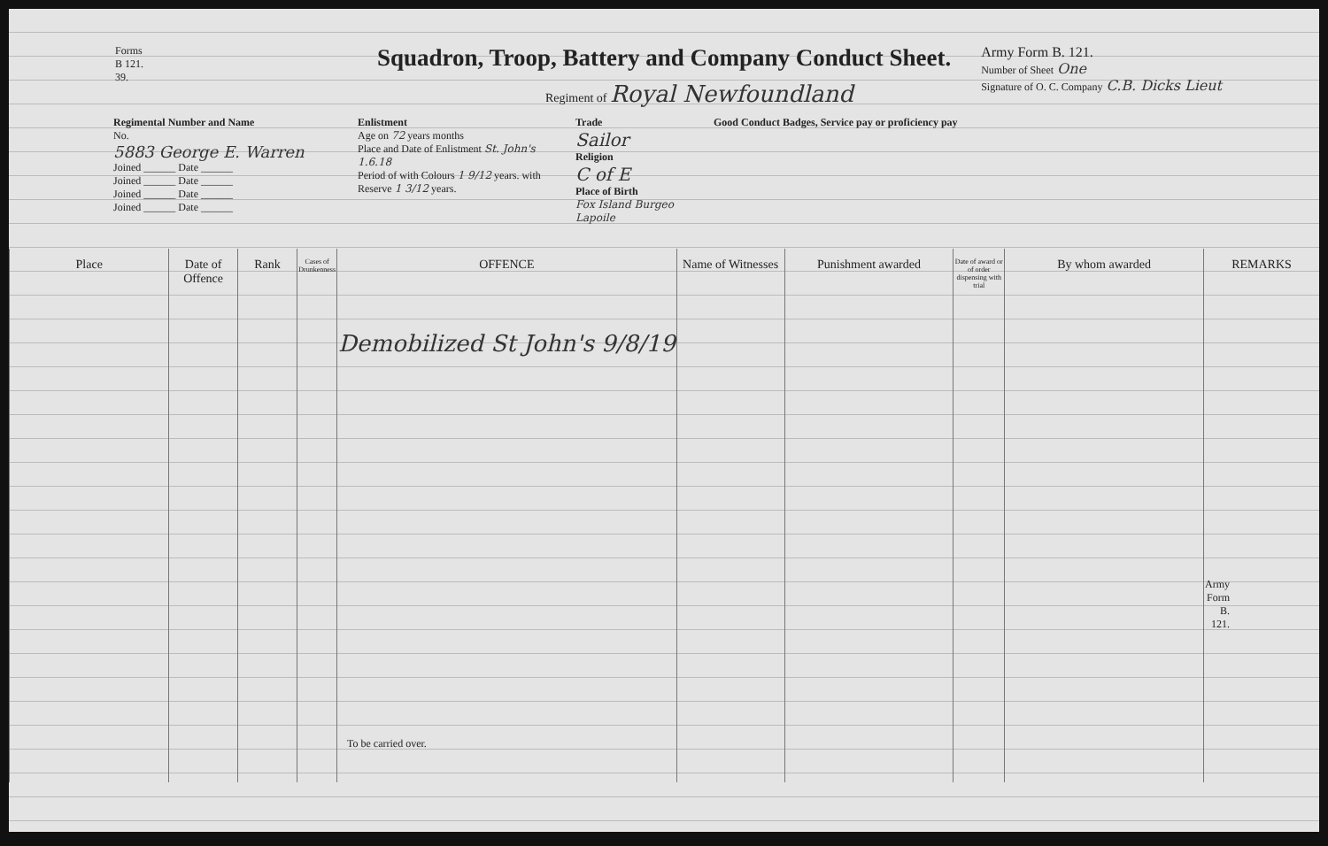Forms
B 121.
39.
Squadron, Troop, Battery and Company Conduct Sheet.
Regiment of Royal Newfoundland
Army Form B. 121.
Number of Sheet One
Signature of O. C. Company C.B. Dicks Lieut
Regimental Number and Name
No.
5883 George E. Warren
Joined ______ Date ______
Joined ______ Date ______
Joined ______ Date ______
Joined ______ Date ______
Enlistment
Age on 72 years months
Place and Date of Enlistment St. John's 1.6.18
Period of with Colours 1 9/12 years. with Reserve 1 3/12 years.
Trade
Sailor
Religion
C of E
Place of Birth
Fox Island Burgeo Lapoile
Good Conduct Badges, Service pay or proficiency pay
| Place | Date of Offence | Rank | Cases of Drunkenness | OFFENCE | Name of Witnesses | Punishment awarded | Date of award or of order dispensing with trial | By whom awarded | REMARKS |
| --- | --- | --- | --- | --- | --- | --- | --- | --- | --- |
| | | | | Demobilized St John's 9/8/19 To be carried over. | | | | | Army Form B. 121. |